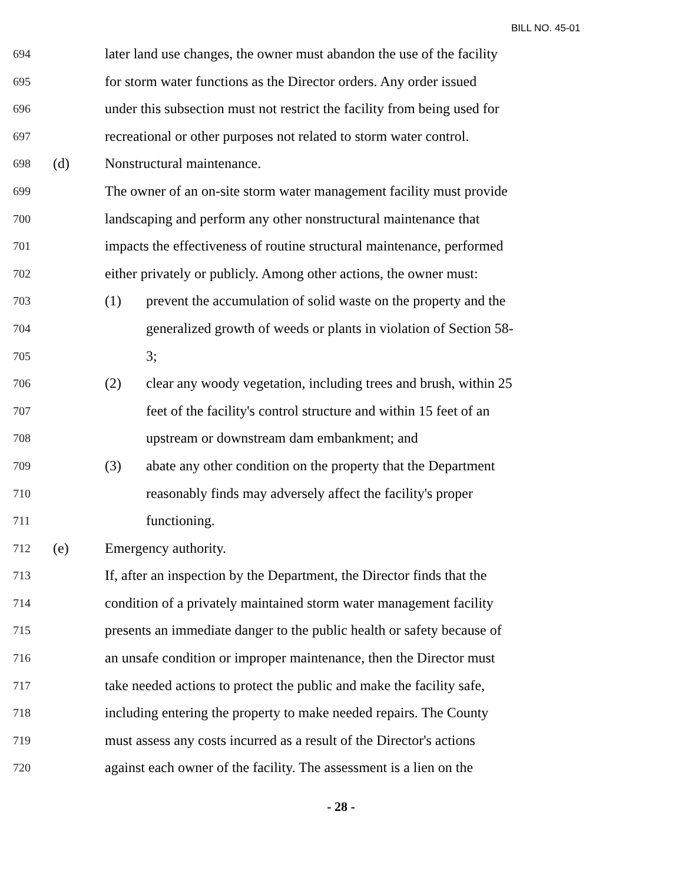BILL NO. 45-01
694 later land use changes, the owner must abandon the use of the facility
695 for storm water functions as the Director orders. Any order issued
696 under this subsection must not restrict the facility from being used for
697 recreational or other purposes not related to storm water control.
698 (d) Nonstructural maintenance.
699 The owner of an on-site storm water management facility must provide
700 landscaping and perform any other nonstructural maintenance that
701 impacts the effectiveness of routine structural maintenance, performed
702 either privately or publicly. Among other actions, the owner must:
703 (1) prevent the accumulation of solid waste on the property and the
704 generalized growth of weeds or plants in violation of Section 58-
705 3;
706 (2) clear any woody vegetation, including trees and brush, within 25
707 feet of the facility's control structure and within 15 feet of an
708 upstream or downstream dam embankment; and
709 (3) abate any other condition on the property that the Department
710 reasonably finds may adversely affect the facility's proper
711 functioning.
712 (e) Emergency authority.
713 If, after an inspection by the Department, the Director finds that the
714 condition of a privately maintained storm water management facility
715 presents an immediate danger to the public health or safety because of
716 an unsafe condition or improper maintenance, then the Director must
717 take needed actions to protect the public and make the facility safe,
718 including entering the property to make needed repairs. The County
719 must assess any costs incurred as a result of the Director's actions
720 against each owner of the facility. The assessment is a lien on the
- 28 -